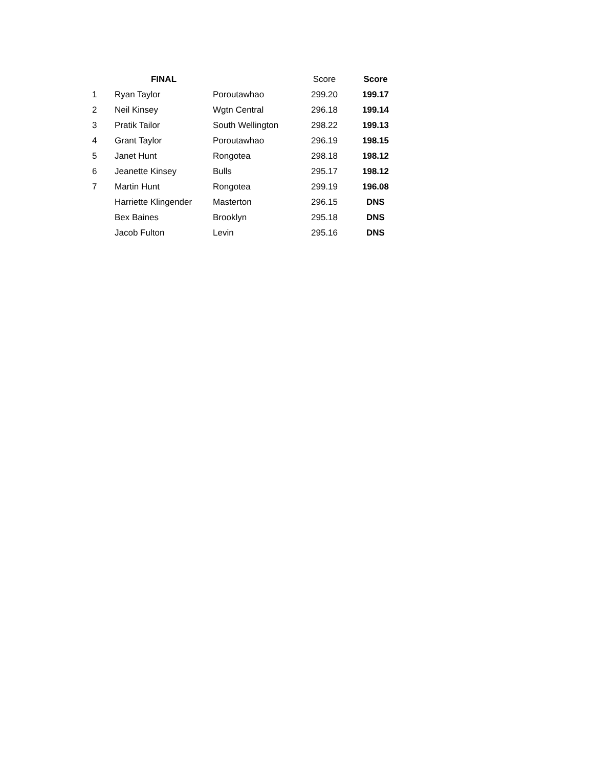| | FINAL | | Score | Score |
| --- | --- | --- | --- | --- |
| 1 | Ryan Taylor | Poroutawhao | 299.20 | 199.17 |
| 2 | Neil Kinsey | Wgtn Central | 296.18 | 199.14 |
| 3 | Pratik Tailor | South Wellington | 298.22 | 199.13 |
| 4 | Grant Taylor | Poroutawhao | 296.19 | 198.15 |
| 5 | Janet Hunt | Rongotea | 298.18 | 198.12 |
| 6 | Jeanette Kinsey | Bulls | 295.17 | 198.12 |
| 7 | Martin Hunt | Rongotea | 299.19 | 196.08 |
| | Harriette Klingender | Masterton | 296.15 | DNS |
| | Bex Baines | Brooklyn | 295.18 | DNS |
| | Jacob Fulton | Levin | 295.16 | DNS |